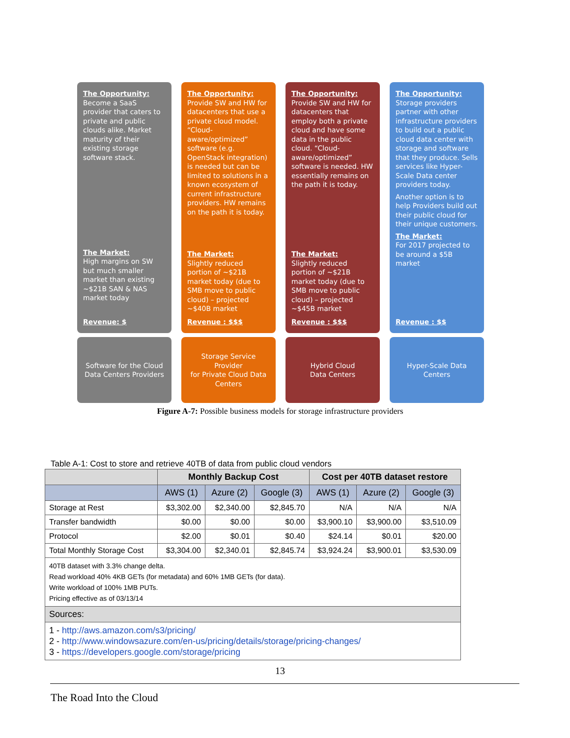The Opportunity:
Become a SaaS provider that caters to private and public clouds alike. Market maturity of their existing storage software stack.
The Market:
High margins on SW but much smaller market than existing ~$21B SAN & NAS market today
Revenue: $
The Opportunity:
Provide SW and HW for datacenters that use a private cloud model. “Cloud-aware/optimized” software (e.g. OpenStack integration) is needed but can be limited to solutions in a known ecosystem of current infrastructure providers. HW remains on the path it is today.
The Market:
Slightly reduced portion of ~$21B market today (due to SMB move to public cloud) – projected ~$40B market
Revenue : $$$
The Opportunity:
Provide SW and HW for datacenters that employ both a private cloud and have some data in the public cloud. “Cloud-aware/optimized” software is needed. HW essentially remains on the path it is today.
The Market:
Slightly reduced portion of ~$21B market today (due to SMB move to public cloud) – projected ~$45B market
Revenue : $$$
The Opportunity:
Storage providers partner with other infrastructure providers to build out a public cloud data center with storage and software that they produce. Sells services like Hyper-Scale Data center providers today.
Another option is to help Providers build out their public cloud for their unique customers.
The Market:
For 2017 projected to be around a $5B market
Revenue : $$
Software for the Cloud Data Centers Providers
Storage Service Provider
for Private Cloud Data Centers
Hybrid Cloud
Data Centers
Hyper-Scale Data Centers
Figure A-7: Possible business models for storage infrastructure providers
Table A-1: Cost to store and retrieve 40TB of data from public cloud vendors
| | Monthly Backup Cost | | | Cost per 40TB dataset restore | | |
| --- | --- | --- | --- | --- | --- | --- |
| | AWS (1) | Azure (2) | Google (3) | AWS (1) | Azure (2) | Google (3) |
| Storage at Rest | $3,302.00 | $2,340.00 | $2,845.70 | N/A | N/A | N/A |
| Transfer bandwidth | $0.00 | $0.00 | $0.00 | $3,900.10 | $3,900.00 | $3,510.09 |
| Protocol | $2.00 | $0.01 | $0.40 | $24.14 | $0.01 | $20.00 |
| Total Monthly Storage Cost | $3,304.00 | $2,340.01 | $2,845.74 | $3,924.24 | $3,900.01 | $3,530.09 |
| 40TB dataset with 3.3% change delta. Read workload 40% 4KB GETs (for metadata) and 60% 1MB GETs (for data). Write workload of 100% 1MB PUTs. Pricing effective as of 03/13/14 | | | | | | |
| Sources: | | | | | | |
| 1 - http://aws.amazon.com/s3/pricing/ 2 - http://www.windowsazure.com/en-us/pricing/details/storage/pricing-changes/ 3 - https://developers.google.com/storage/pricing | | | | | | |
13
The Road Into the Cloud